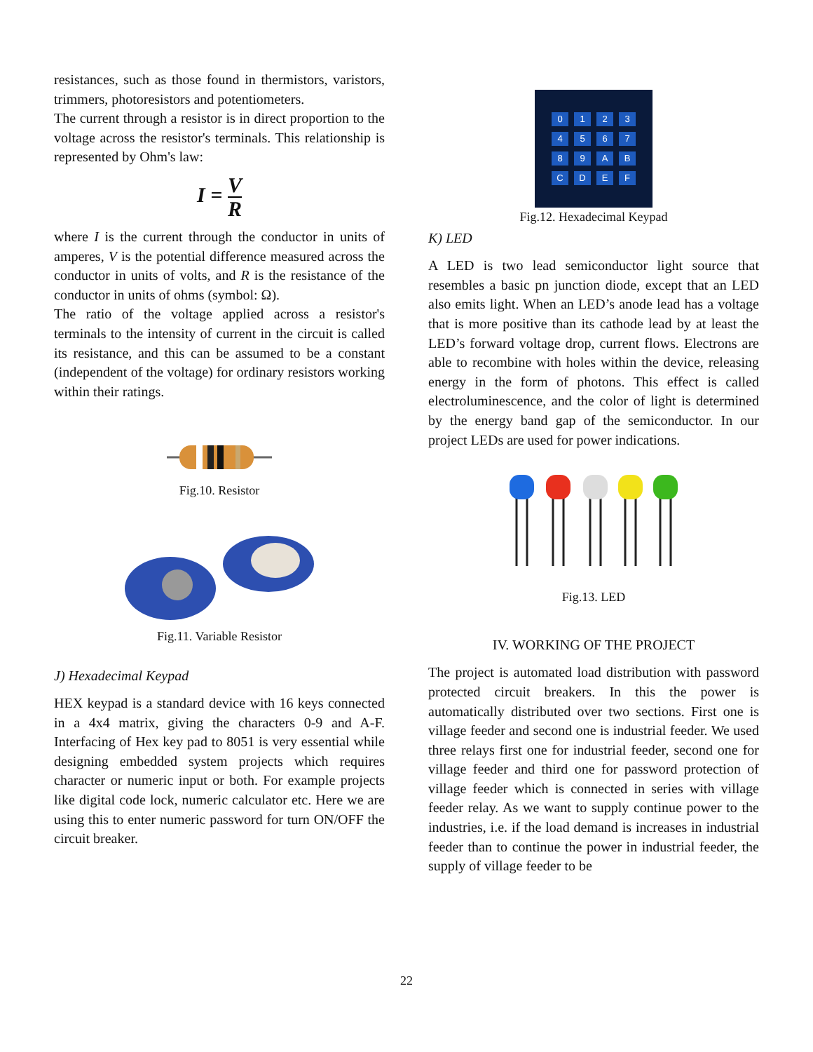resistances, such as those found in thermistors, varistors, trimmers, photoresistors and potentiometers.
The current through a resistor is in direct proportion to the voltage across the resistor's terminals. This relationship is represented by Ohm's law:
I = V R
where I is the current through the conductor in units of amperes, V is the potential difference measured across the conductor in units of volts, and R is the resistance of the conductor in units of ohms (symbol: Ω).
The ratio of the voltage applied across a resistor's terminals to the intensity of current in the circuit is called its resistance, and this can be assumed to be a constant (independent of the voltage) for ordinary resistors working within their ratings.
Fig.10. Resistor
Fig.11. Variable Resistor
J) Hexadecimal Keypad
HEX keypad is a standard device with 16 keys connected in a 4x4 matrix, giving the characters 0-9 and A-F. Interfacing of Hex key pad to 8051 is very essential while designing embedded system projects which requires character or numeric input or both. For example projects like digital code lock, numeric calculator etc. Here we are using this to enter numeric password for turn ON/OFF the circuit breaker.
0123456789 ABCDEF
Fig.12. Hexadecimal Keypad
K) LED
A LED is two lead semiconductor light source that resembles a basic pn junction diode, except that an LED also emits light. When an LED’s anode lead has a voltage that is more positive than its cathode lead by at least the LED’s forward voltage drop, current flows. Electrons are able to recombine with holes within the device, releasing energy in the form of photons. This effect is called electroluminescence, and the color of light is determined by the energy band gap of the semiconductor. In our project LEDs are used for power indications.
Fig.13. LED
IV. WORKING OF THE PROJECT
The project is automated load distribution with password protected circuit breakers. In this the power is automatically distributed over two sections. First one is village feeder and second one is industrial feeder. We used three relays first one for industrial feeder, second one for village feeder and third one for password protection of village feeder which is connected in series with village feeder relay. As we want to supply continue power to the industries, i.e. if the load demand is increases in industrial feeder than to continue the power in industrial feeder, the supply of village feeder to be
22